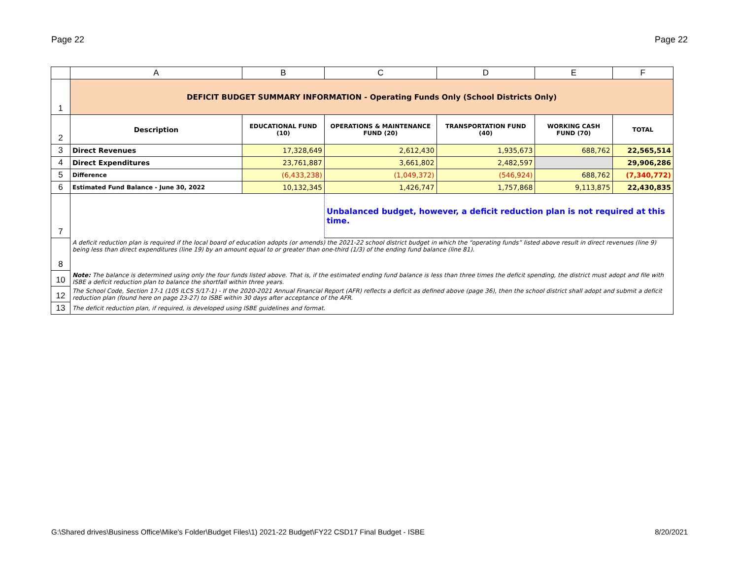Page 22 Page 22
| | A | B | C | D | E | F |
| --- | --- | --- | --- | --- | --- | --- |
| 1 | DEFICIT BUDGET SUMMARY INFORMATION - Operating Funds Only (School Districts Only) | | | | | |
| 2 | Description | EDUCATIONAL FUND (10) | OPERATIONS & MAINTENANCE FUND (20) | TRANSPORTATION FUND (40) | WORKING CASH FUND (70) | TOTAL |
| 3 | Direct Revenues | 17,328,649 | 2,612,430 | 1,935,673 | 688,762 | 22,565,514 |
| 4 | Direct Expenditures | 23,761,887 | 3,661,802 | 2,482,597 | | 29,906,286 |
| 5 | Difference | (6,433,238) | (1,049,372) | (546,924) | 688,762 | (7,340,772) |
| 6 | Estimated Fund Balance - June 30, 2022 | 10,132,345 | 1,426,747 | 1,757,868 | 9,113,875 | 22,430,835 |
| 7 | | | Unbalanced budget, however, a deficit reduction plan is not required at this time. | | | |
| 8 | A deficit reduction plan is required if the local board of education adopts (or amends) the 2021-22 school district budget in which the “operating funds” listed above result in direct revenues (line 9) being less than direct expenditures (line 19) by an amount equal to or greater than one-third (1/3) of the ending fund balance (line 81). | | | | | |
| 10 | Note: The balance is determined using only the four funds listed above. That is, if the estimated ending fund balance is less than three times the deficit spending, the district must adopt and file with ISBE a deficit reduction plan to balance the shortfall within three years. | | | | | |
| 12 | The School Code, Section 17-1 (105 ILCS 5/17-1) - If the 2020-2021 Annual Financial Report (AFR) reflects a deficit as defined above (page 36), then the school district shall adopt and submit a deficit reduction plan (found here on page 23-27) to ISBE within 30 days after acceptance of the AFR. | | | | | |
| 13 | The deficit reduction plan, if required, is developed using ISBE guidelines and format. | | | | | |
G:\Shared drives\Business Office\Mike's Folder\Budget Files\1) 2021-22 Budget\FY22 CSD17 Final Budget - ISBE 8/20/2021